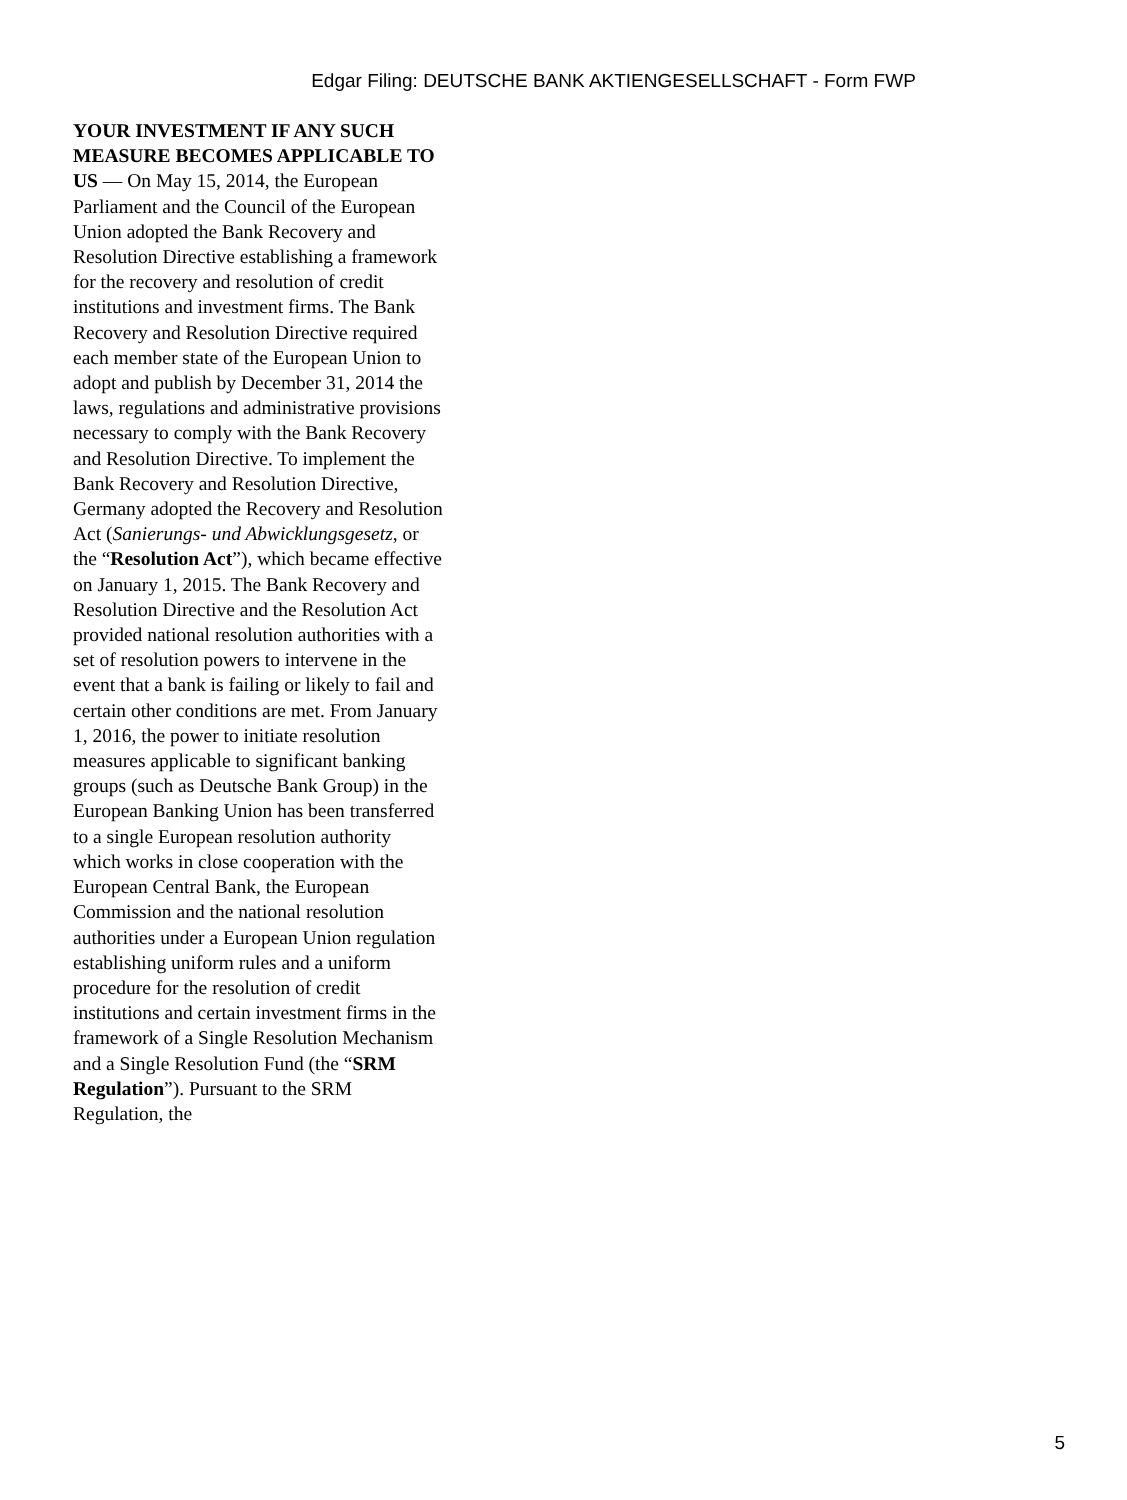Edgar Filing: DEUTSCHE BANK AKTIENGESELLSCHAFT - Form FWP
YOUR INVESTMENT IF ANY SUCH MEASURE BECOMES APPLICABLE TO US — On May 15, 2014, the European Parliament and the Council of the European Union adopted the Bank Recovery and Resolution Directive establishing a framework for the recovery and resolution of credit institutions and investment firms. The Bank Recovery and Resolution Directive required each member state of the European Union to adopt and publish by December 31, 2014 the laws, regulations and administrative provisions necessary to comply with the Bank Recovery and Resolution Directive. To implement the Bank Recovery and Resolution Directive, Germany adopted the Recovery and Resolution Act (Sanierungs- und Abwicklungsgesetz, or the “Resolution Act”), which became effective on January 1, 2015. The Bank Recovery and Resolution Directive and the Resolution Act provided national resolution authorities with a set of resolution powers to intervene in the event that a bank is failing or likely to fail and certain other conditions are met. From January 1, 2016, the power to initiate resolution measures applicable to significant banking groups (such as Deutsche Bank Group) in the European Banking Union has been transferred to a single European resolution authority which works in close cooperation with the European Central Bank, the European Commission and the national resolution authorities under a European Union regulation establishing uniform rules and a uniform procedure for the resolution of credit institutions and certain investment firms in the framework of a Single Resolution Mechanism and a Single Resolution Fund (the “SRM Regulation”). Pursuant to the SRM Regulation, the
5